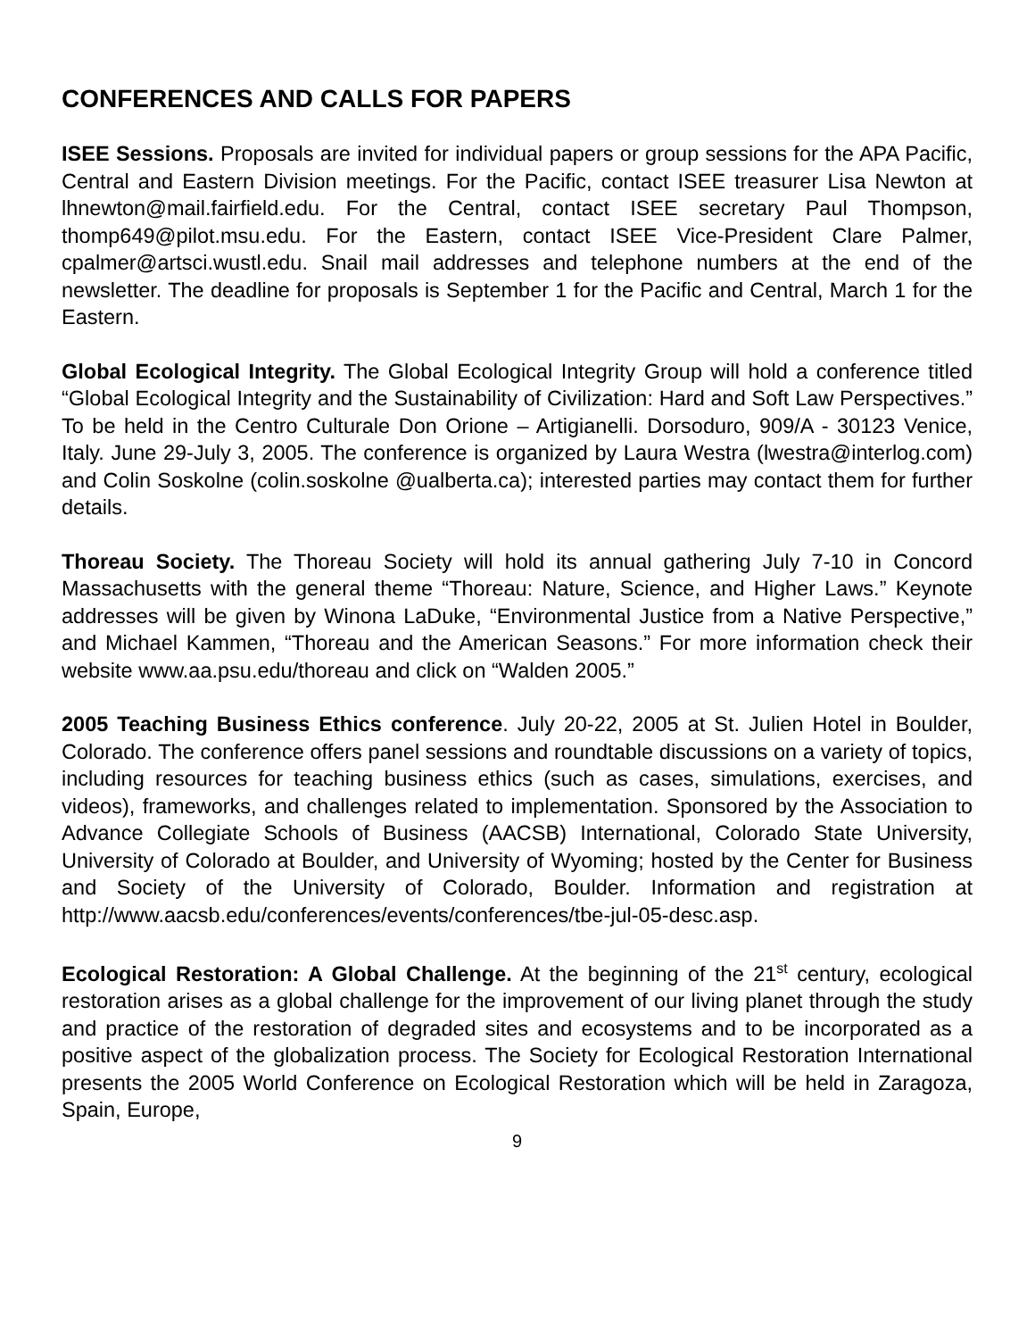CONFERENCES AND CALLS FOR PAPERS
ISEE Sessions. Proposals are invited for individual papers or group sessions for the APA Pacific, Central and Eastern Division meetings. For the Pacific, contact ISEE treasurer Lisa Newton at lhnewton@mail.fairfield.edu. For the Central, contact ISEE secretary Paul Thompson, thomp649@pilot.msu.edu. For the Eastern, contact ISEE Vice-President Clare Palmer, cpalmer@artsci.wustl.edu. Snail mail addresses and telephone numbers at the end of the newsletter. The deadline for proposals is September 1 for the Pacific and Central, March 1 for the Eastern.
Global Ecological Integrity. The Global Ecological Integrity Group will hold a conference titled “Global Ecological Integrity and the Sustainability of Civilization: Hard and Soft Law Perspectives.” To be held in the Centro Culturale Don Orione – Artigianelli. Dorsoduro, 909/A - 30123 Venice, Italy. June 29-July 3, 2005. The conference is organized by Laura Westra (lwestra@interlog.com) and Colin Soskolne (colin.soskolne @ualberta.ca); interested parties may contact them for further details.
Thoreau Society. The Thoreau Society will hold its annual gathering July 7-10 in Concord Massachusetts with the general theme “Thoreau: Nature, Science, and Higher Laws.” Keynote addresses will be given by Winona LaDuke, “Environmental Justice from a Native Perspective,” and Michael Kammen, “Thoreau and the American Seasons.” For more information check their website www.aa.psu.edu/thoreau and click on “Walden 2005.”
2005 Teaching Business Ethics conference. July 20-22, 2005 at St. Julien Hotel in Boulder, Colorado. The conference offers panel sessions and roundtable discussions on a variety of topics, including resources for teaching business ethics (such as cases, simulations, exercises, and videos), frameworks, and challenges related to implementation. Sponsored by the Association to Advance Collegiate Schools of Business (AACSB) International, Colorado State University, University of Colorado at Boulder, and University of Wyoming; hosted by the Center for Business and Society of the University of Colorado, Boulder. Information and registration at http://www.aacsb.edu/conferences/events/conferences/tbe-jul-05-desc.asp.
Ecological Restoration: A Global Challenge. At the beginning of the 21<sup>st</sup> century, ecological restoration arises as a global challenge for the improvement of our living planet through the study and practice of the restoration of degraded sites and ecosystems and to be incorporated as a positive aspect of the globalization process. The Society for Ecological Restoration International presents the 2005 World Conference on Ecological Restoration which will be held in Zaragoza, Spain, Europe,
9